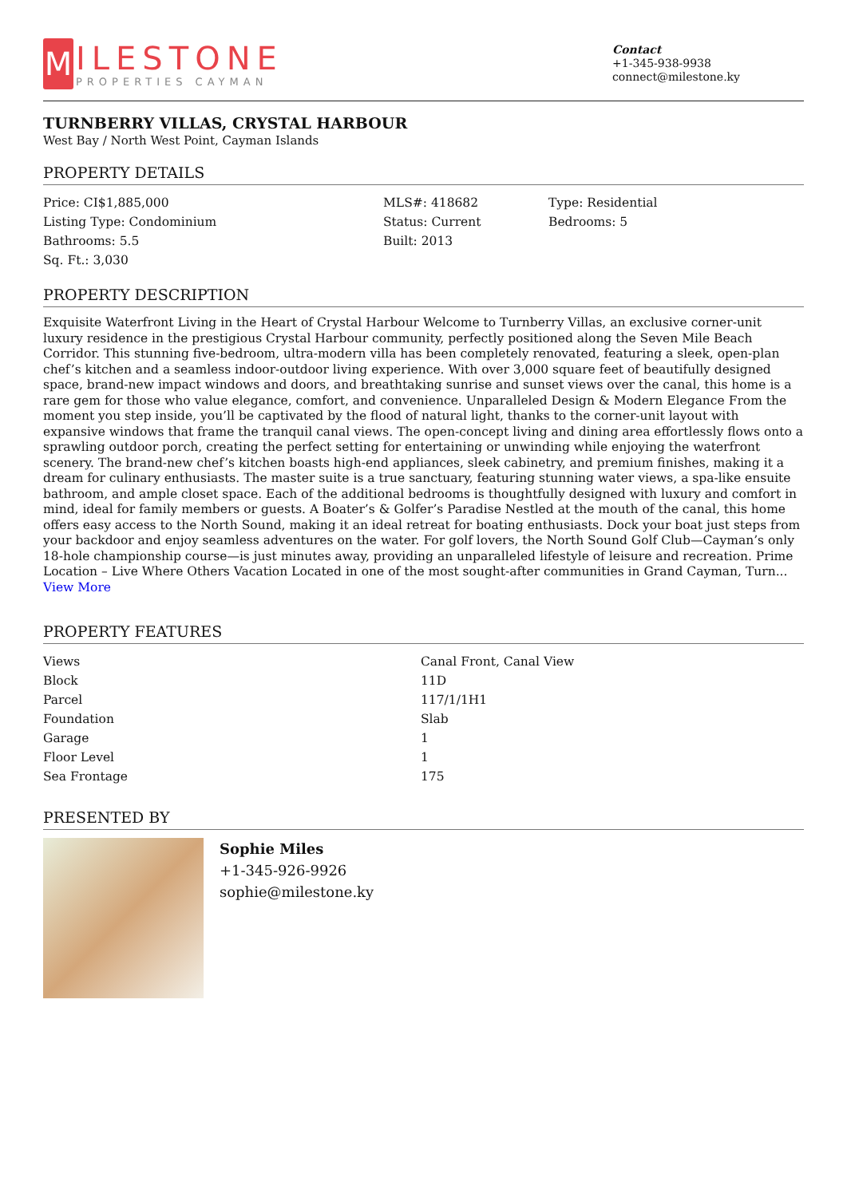M
ILESTONE
PROPERTIES CAYMAN
Contact
+1-345-938-9938
connect@milestone.ky
TURNBERRY VILLAS, CRYSTAL HARBOUR
West Bay / North West Point, Cayman Islands
PROPERTY DETAILS
| Price: CI$1,885,000 | MLS#: 418682 | Type: Residential |
| Listing Type: Condominium | Status: Current | Bedrooms: 5 |
| Bathrooms: 5.5 | Built: 2013 | |
| Sq. Ft.: 3,030 | | |
PROPERTY DESCRIPTION
Exquisite Waterfront Living in the Heart of Crystal Harbour Welcome to Turnberry Villas, an exclusive corner-unit luxury residence in the prestigious Crystal Harbour community, perfectly positioned along the Seven Mile Beach Corridor. This stunning five-bedroom, ultra-modern villa has been completely renovated, featuring a sleek, open-plan chef’s kitchen and a seamless indoor-outdoor living experience. With over 3,000 square feet of beautifully designed space, brand-new impact windows and doors, and breathtaking sunrise and sunset views over the canal, this home is a rare gem for those who value elegance, comfort, and convenience. Unparalleled Design & Modern Elegance From the moment you step inside, you’ll be captivated by the flood of natural light, thanks to the corner-unit layout with expansive windows that frame the tranquil canal views. The open-concept living and dining area effortlessly flows onto a sprawling outdoor porch, creating the perfect setting for entertaining or unwinding while enjoying the waterfront scenery. The brand-new chef’s kitchen boasts high-end appliances, sleek cabinetry, and premium finishes, making it a dream for culinary enthusiasts. The master suite is a true sanctuary, featuring stunning water views, a spa-like ensuite bathroom, and ample closet space. Each of the additional bedrooms is thoughtfully designed with luxury and comfort in mind, ideal for family members or guests. A Boater’s & Golfer’s Paradise Nestled at the mouth of the canal, this home offers easy access to the North Sound, making it an ideal retreat for boating enthusiasts. Dock your boat just steps from your backdoor and enjoy seamless adventures on the water. For golf lovers, the North Sound Golf Club—Cayman’s only 18-hole championship course—is just minutes away, providing an unparalleled lifestyle of leisure and recreation. Prime Location – Live Where Others Vacation Located in one of the most sought-after communities in Grand Cayman, Turn... View More
PROPERTY FEATURES
| Views | Canal Front, Canal View |
| Block | 11D |
| Parcel | 117/1/1H1 |
| Foundation | Slab |
| Garage | 1 |
| Floor Level | 1 |
| Sea Frontage | 175 |
PRESENTED BY
Sophie Miles
+1-345-926-9926
sophie@milestone.ky